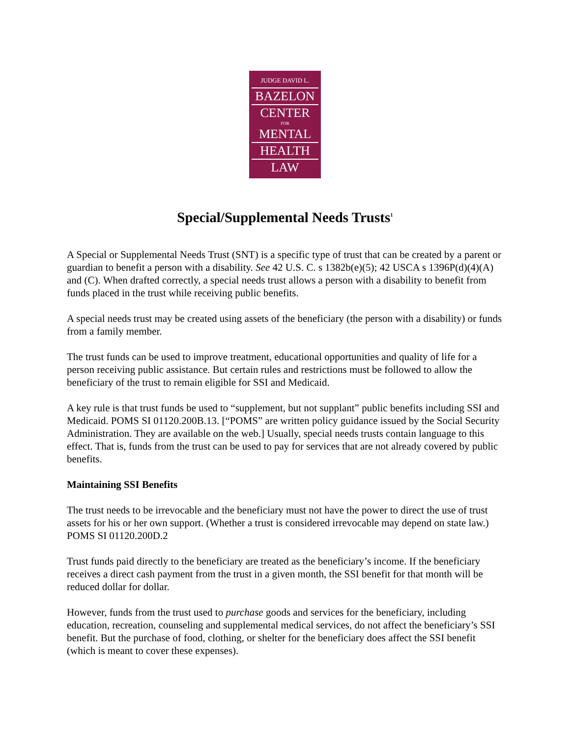JUDGE DAVID L.
BAZELON
CENTER
FOR
MENTAL
HEALTH
LAW
Special/Supplemental Needs Trusts<sup>1</sup>
A Special or Supplemental Needs Trust (SNT) is a specific type of trust that can be created by a parent or guardian to benefit a person with a disability. See 42 U.S. C. s 1382b(e)(5); 42 USCA s 1396P(d)(4)(A) and (C). When drafted correctly, a special needs trust allows a person with a disability to benefit from funds placed in the trust while receiving public benefits.
A special needs trust may be created using assets of the beneficiary (the person with a disability) or funds from a family member.
The trust funds can be used to improve treatment, educational opportunities and quality of life for a person receiving public assistance. But certain rules and restrictions must be followed to allow the beneficiary of the trust to remain eligible for SSI and Medicaid.
A key rule is that trust funds be used to “supplement, but not supplant” public benefits including SSI and Medicaid. POMS SI 01120.200B.13. [“POMS” are written policy guidance issued by the Social Security Administration. They are available on the web.] Usually, special needs trusts contain language to this effect. That is, funds from the trust can be used to pay for services that are not already covered by public benefits.
Maintaining SSI Benefits
The trust needs to be irrevocable and the beneficiary must not have the power to direct the use of trust assets for his or her own support. (Whether a trust is considered irrevocable may depend on state law.) POMS SI 01120.200D.2
Trust funds paid directly to the beneficiary are treated as the beneficiary’s income. If the beneficiary receives a direct cash payment from the trust in a given month, the SSI benefit for that month will be reduced dollar for dollar.
However, funds from the trust used to purchase goods and services for the beneficiary, including education, recreation, counseling and supplemental medical services, do not affect the beneficiary’s SSI benefit. But the purchase of food, clothing, or shelter for the beneficiary does affect the SSI benefit (which is meant to cover these expenses).